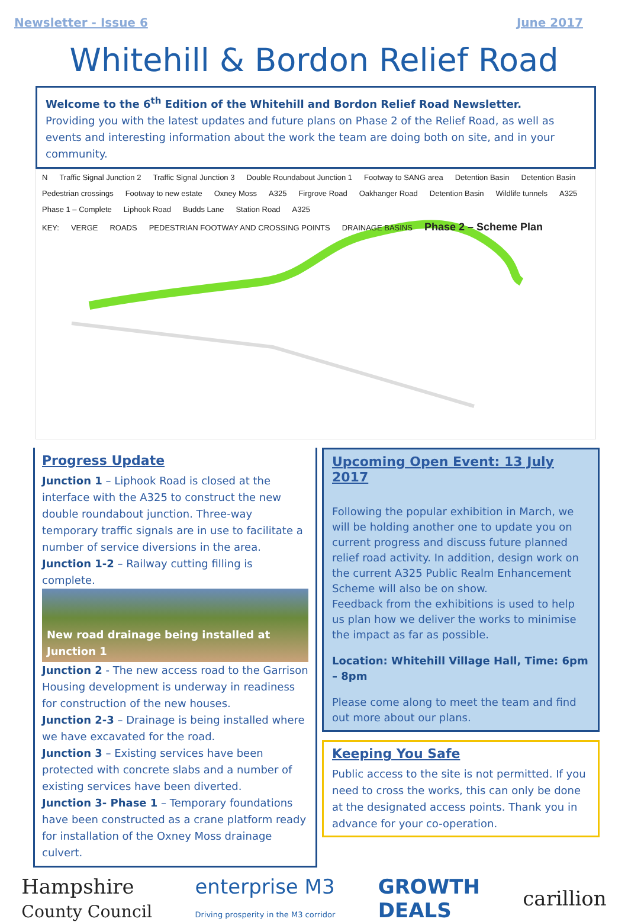Newsletter - Issue 6 June 2017
Whitehill & Bordon Relief Road
Welcome to the 6<sup>th</sup> Edition of the Whitehill and Bordon Relief Road Newsletter.
Providing you with the latest updates and future plans on Phase 2 of the Relief Road, as well as events and interesting information about the work the team are doing both on site, and in your community.
N Traffic Signal Junction 2 Traffic Signal Junction 3 Double Roundabout Junction 1 Footway to SANG area Detention Basin Detention Basin Pedestrian crossings Footway to new estate Oxney Moss A325 Firgrove Road Oakhanger Road Detention Basin Wildlife tunnels A325 Phase 1 – Complete Liphook Road Budds Lane Station Road A325
KEY: VERGE ROADS PEDESTRIAN FOOTWAY AND CROSSING POINTS DRAINAGE BASINS Phase 2 – Scheme Plan
Progress Update
Junction 1 – Liphook Road is closed at the interface with the A325 to construct the new double roundabout junction. Three-way temporary traffic signals are in use to facilitate a number of service diversions in the area.
Junction 1-2 – Railway cutting filling is complete.
New road drainage being installed at Junction 1
Junction 2 - The new access road to the Garrison Housing development is underway in readiness for construction of the new houses.
Junction 2-3 – Drainage is being installed where we have excavated for the road.
Junction 3 – Existing services have been protected with concrete slabs and a number of existing services have been diverted.
Junction 3- Phase 1 – Temporary foundations have been constructed as a crane platform ready for installation of the Oxney Moss drainage culvert.
Upcoming Open Event: 13 July 2017
Following the popular exhibition in March, we will be holding another one to update you on current progress and discuss future planned relief road activity. In addition, design work on the current A325 Public Realm Enhancement Scheme will also be on show.
Feedback from the exhibitions is used to help us plan how we deliver the works to minimise the impact as far as possible.
Location: Whitehill Village Hall, Time: 6pm – 8pm
Please come along to meet the team and find out more about our plans.
Keeping You Safe
Public access to the site is not permitted. If you need to cross the works, this can only be done at the designated access points. Thank you in advance for your co-operation.
Hampshire
County Council enterprise M3
Driving prosperity in the M3 corridor GROWTH
DEALS carillion